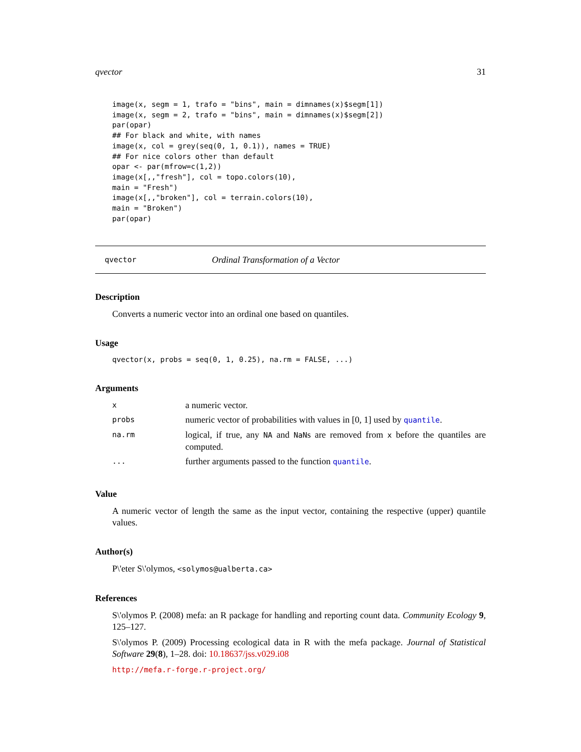qvector 31
image(x, segm = 1, trafo = "bins", main = dimnames(x)$segm[1])
image(x, segm = 2, trafo = "bins", main = dimnames(x)$segm[2])
par(opar)
## For black and white, with names
image(x, col = grey(seq(0, 1, 0.1)), names = TRUE)
## For nice colors other than default
opar <- par(mfrow=c(1,2))
image(x[,,"fresh"], col = topo.colors(10),
main = "Fresh")
image(x[,,"broken"], col = terrain.colors(10),
main = "Broken")
par(opar)
qvector Ordinal Transformation of a Vector
Description
Converts a numeric vector into an ordinal one based on quantiles.
Usage
qvector(x, probs = seq(0, 1, 0.25), na.rm = FALSE, ...)
Arguments
| x | a numeric vector. |
| probs | numeric vector of probabilities with values in [0, 1] used by quantile . |
| na.rm | logical, if true, any NA and NaN s are removed from x before the quantiles are computed. |
| ... | further arguments passed to the function quantile . |
Value
A numeric vector of length the same as the input vector, containing the respective (upper) quantile values.
Author(s)
P\'eter S\'olymos, <solymos@ualberta.ca>
References
S\'olymos P. (2008) mefa: an R package for handling and reporting count data. Community Ecology 9, 125–127.
S\'olymos P. (2009) Processing ecological data in R with the mefa package. Journal of Statistical Software 29(8), 1–28. doi: 10.18637/jss.v029.i08
http://mefa.r-forge.r-project.org/